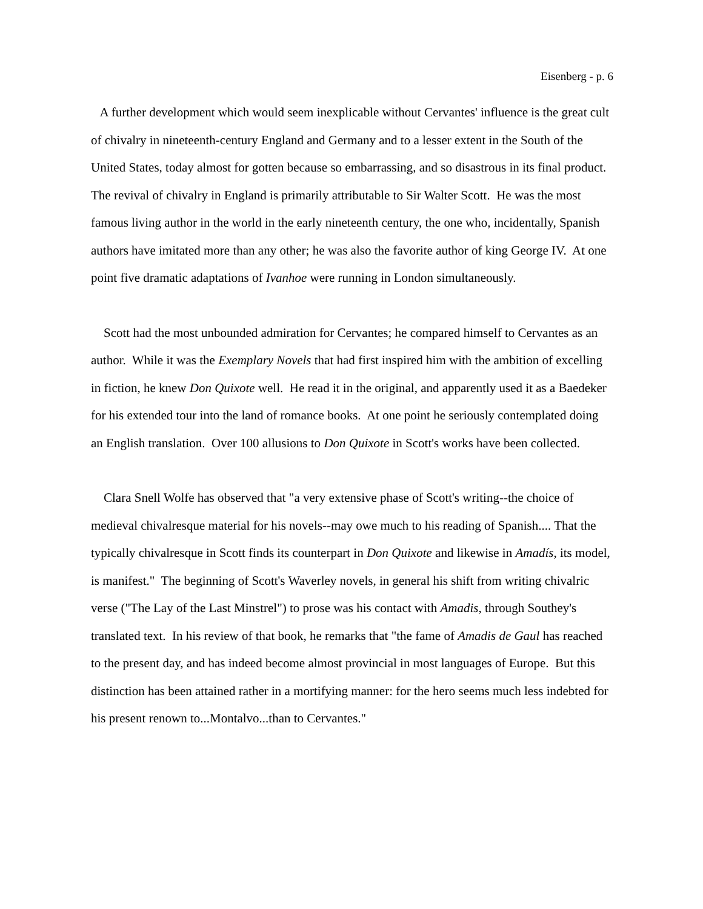Eisenberg - p. 6
A further development which would seem inexplicable without Cervantes' influence is the great cult of chivalry in nineteenth-century England and Germany and to a lesser extent in the South of the United States, today almost for gotten because so embarrassing, and so disastrous in its final product. The revival of chivalry in England is primarily attributable to Sir Walter Scott. He was the most famous living author in the world in the early nineteenth century, the one who, incidentally, Spanish authors have imitated more than any other; he was also the favorite author of king George IV. At one point five dramatic adaptations of Ivanhoe were running in London simultaneously.
Scott had the most unbounded admiration for Cervantes; he compared himself to Cervantes as an author. While it was the Exemplary Novels that had first inspired him with the ambition of excelling in fiction, he knew Don Quixote well. He read it in the original, and apparently used it as a Baedeker for his extended tour into the land of romance books. At one point he seriously contemplated doing an English translation. Over 100 allusions to Don Quixote in Scott's works have been collected.
Clara Snell Wolfe has observed that "a very extensive phase of Scott's writing--the choice of medieval chivalresque material for his novels--may owe much to his reading of Spanish.... That the typically chivalresque in Scott finds its counterpart in Don Quixote and likewise in Amadís, its model, is manifest." The beginning of Scott's Waverley novels, in general his shift from writing chivalric verse ("The Lay of the Last Minstrel") to prose was his contact with Amadis, through Southey's translated text. In his review of that book, he remarks that "the fame of Amadis de Gaul has reached to the present day, and has indeed become almost provincial in most languages of Europe. But this distinction has been attained rather in a mortifying manner: for the hero seems much less indebted for his present renown to...Montalvo...than to Cervantes."